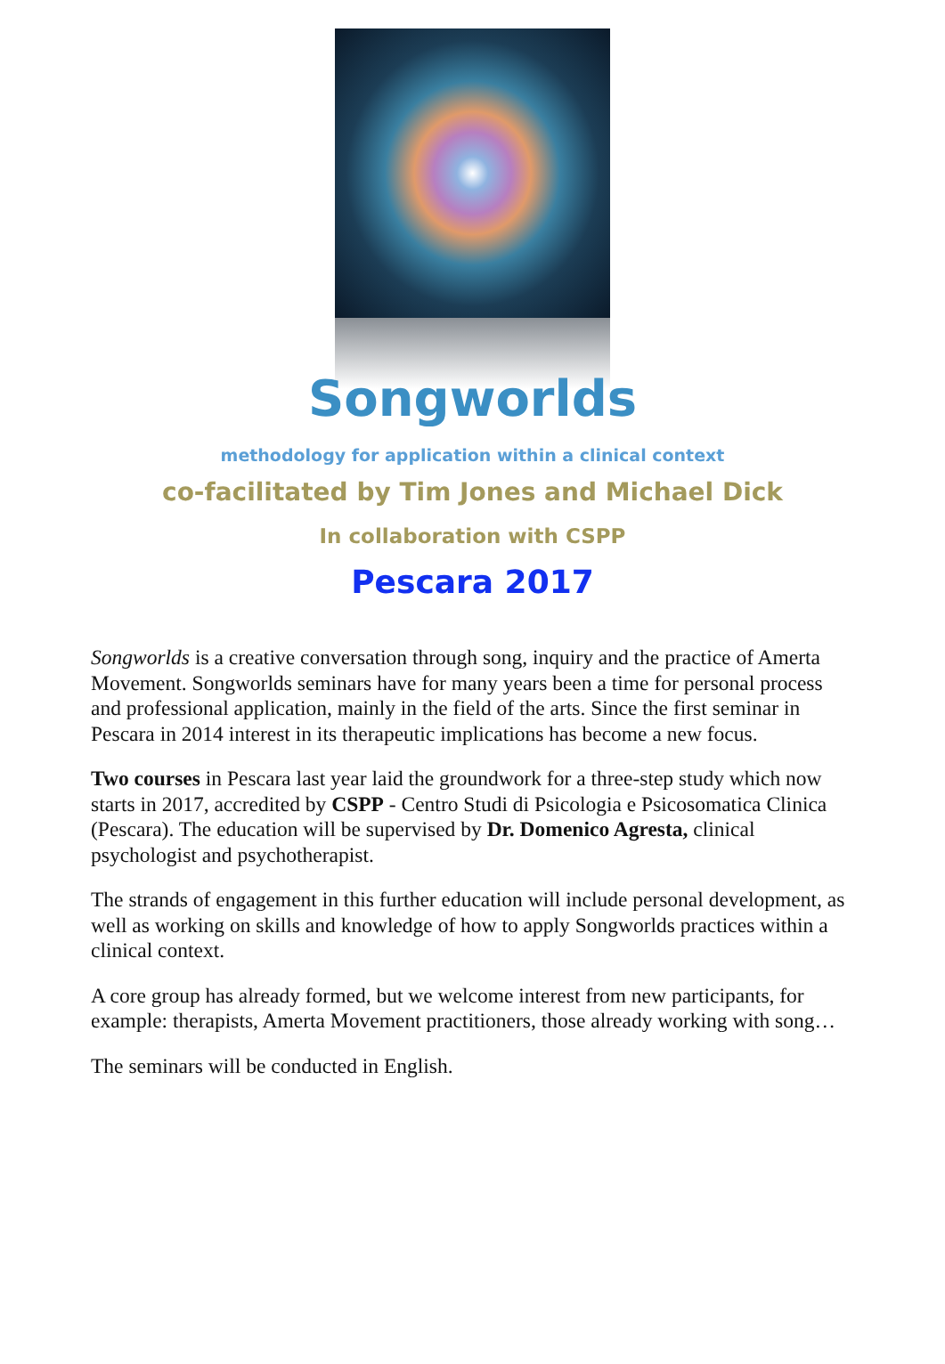Songworlds
methodology for application within a clinical context
co-facilitated by Tim Jones and Michael Dick
In collaboration with CSPP
Pescara 2017
Songworlds is a creative conversation through song, inquiry and the practice of Amerta Movement. Songworlds seminars have for many years been a time for personal process and professional application, mainly in the field of the arts. Since the first seminar in Pescara in 2014 interest in its therapeutic implications has become a new focus.
Two courses in Pescara last year laid the groundwork for a three-step study which now starts in 2017, accredited by CSPP - Centro Studi di Psicologia e Psicosomatica Clinica (Pescara). The education will be supervised by Dr. Domenico Agresta, clinical psychologist and psychotherapist.
The strands of engagement in this further education will include personal development, as well as working on skills and knowledge of how to apply Songworlds practices within a clinical context.
A core group has already formed, but we welcome interest from new participants, for example: therapists, Amerta Movement practitioners, those already working with song…
The seminars will be conducted in English.